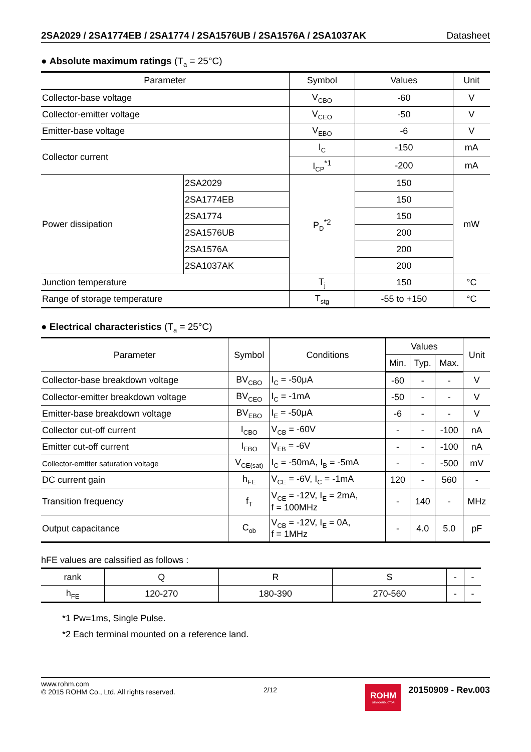2SA2029 / 2SA1774EB / 2SA1774 / 2SA1576UB / 2SA1576A / 2SA1037AK Datasheet
● Absolute maximum ratings (T<sub>a</sub> = 25°C)
| Parameter | | Symbol | Values | Unit |
| --- | --- | --- | --- | --- |
| Collector-base voltage | | V<sub>CBO</sub> | -60 | V |
| Collector-emitter voltage | | V<sub>CEO</sub> | -50 | V |
| Emitter-base voltage | | V<sub>EBO</sub> | -6 | V |
| Collector current | | I<sub>C</sub> | -150 | mA |
| | | I<sub>CP</sub><sup>*1</sup> | -200 | mA |
| Power dissipation | 2SA2029 | P<sub>D</sub><sup>*2</sup> | 150 | mW |
| | 2SA1774EB | | 150 | |
| | 2SA1774 | | 150 | |
| | 2SA1576UB | | 200 | |
| | 2SA1576A | | 200 | |
| | 2SA1037AK | | 200 | |
| Junction temperature | | T<sub>j</sub> | 150 | °C |
| Range of storage temperature | | T<sub>stg</sub> | -55 to +150 | °C |
● Electrical characteristics (T<sub>a</sub> = 25°C)
| Parameter | Symbol | Conditions | Values | | | Unit |
| --- | --- | --- | --- | --- | --- | --- |
| | | | Min. | Typ. | Max. | |
| Collector-base breakdown voltage | BV<sub>CBO</sub> | I<sub>C</sub> = -50μA | -60 | - | - | V |
| Collector-emitter breakdown voltage | BV<sub>CEO</sub> | I<sub>C</sub> = -1mA | -50 | - | - | V |
| Emitter-base breakdown voltage | BV<sub>EBO</sub> | I<sub>E</sub> = -50μA | -6 | - | - | V |
| Collector cut-off current | I<sub>CBO</sub> | V<sub>CB</sub> = -60V | - | - | -100 | nA |
| Emitter cut-off current | I<sub>EBO</sub> | V<sub>EB</sub> = -6V | - | - | -100 | nA |
| Collector-emitter saturation voltage | V<sub>CE(sat)</sub> | I<sub>C</sub> = -50mA, I<sub>B</sub> = -5mA | - | - | -500 | mV |
| DC current gain | h<sub>FE</sub> | V<sub>CE</sub> = -6V, I<sub>C</sub> = -1mA | 120 | - | 560 | - |
| Transition frequency | f<sub>T</sub> | V<sub>CE</sub> = -12V, I<sub>E</sub> = 2mA, f = 100MHz | - | 140 | - | MHz |
| Output capacitance | C<sub>ob</sub> | V<sub>CB</sub> = -12V, I<sub>E</sub> = 0A, f = 1MHz | - | 4.0 | 5.0 | pF |
hFE values are calssified as follows :
| rank | Q | R | S | - | - |
| h<sub>FE</sub> | 120-270 | 180-390 | 270-560 | - | - |
*1 Pw=1ms, Single Pulse.
*2 Each terminal mounted on a reference land.
www.rohm.com
© 2015 ROHM Co., Ltd. All rights reserved.
2/12
ROHM
SEMICONDUCTOR
20150909 - Rev.003